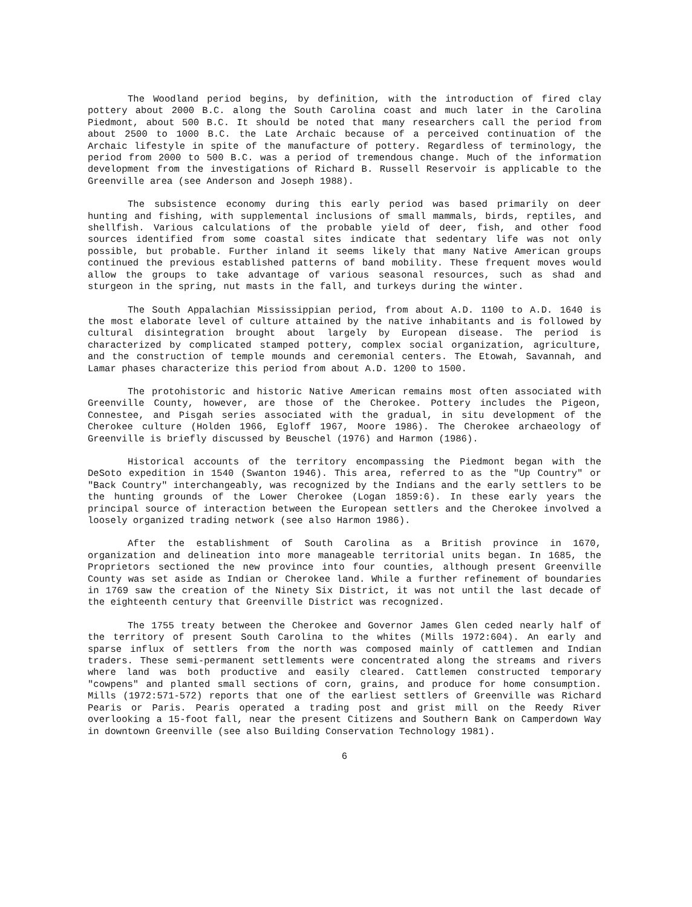The Woodland period begins, by definition, with the introduction of fired clay pottery about 2000 B.C. along the South Carolina coast and much later in the Carolina Piedmont, about 500 B.C. It should be noted that many researchers call the period from about 2500 to 1000 B.C. the Late Archaic because of a perceived continuation of the Archaic lifestyle in spite of the manufacture of pottery. Regardless of terminology, the period from 2000 to 500 B.C. was a period of tremendous change. Much of the information development from the investigations of Richard B. Russell Reservoir is applicable to the Greenville area (see Anderson and Joseph 1988).
The subsistence economy during this early period was based primarily on deer hunting and fishing, with supplemental inclusions of small mammals, birds, reptiles, and shellfish. Various calculations of the probable yield of deer, fish, and other food sources identified from some coastal sites indicate that sedentary life was not only possible, but probable. Further inland it seems likely that many Native American groups continued the previous established patterns of band mobility. These frequent moves would allow the groups to take advantage of various seasonal resources, such as shad and sturgeon in the spring, nut masts in the fall, and turkeys during the winter.
The South Appalachian Mississippian period, from about A.D. 1100 to A.D. 1640 is the most elaborate level of culture attained by the native inhabitants and is followed by cultural disintegration brought about largely by European disease. The period is characterized by complicated stamped pottery, complex social organization, agriculture, and the construction of temple mounds and ceremonial centers. The Etowah, Savannah, and Lamar phases characterize this period from about A.D. 1200 to 1500.
The protohistoric and historic Native American remains most often associated with Greenville County, however, are those of the Cherokee. Pottery includes the Pigeon, Connestee, and Pisgah series associated with the gradual, in situ development of the Cherokee culture (Holden 1966, Egloff 1967, Moore 1986). The Cherokee archaeology of Greenville is briefly discussed by Beuschel (1976) and Harmon (1986).
Historical accounts of the territory encompassing the Piedmont began with the DeSoto expedition in 1540 (Swanton 1946). This area, referred to as the "Up Country" or "Back Country" interchangeably, was recognized by the Indians and the early settlers to be the hunting grounds of the Lower Cherokee (Logan 1859:6). In these early years the principal source of interaction between the European settlers and the Cherokee involved a loosely organized trading network (see also Harmon 1986).
After the establishment of South Carolina as a British province in 1670, organization and delineation into more manageable territorial units began. In 1685, the Proprietors sectioned the new province into four counties, although present Greenville County was set aside as Indian or Cherokee land. While a further refinement of boundaries in 1769 saw the creation of the Ninety Six District, it was not until the last decade of the eighteenth century that Greenville District was recognized.
The 1755 treaty between the Cherokee and Governor James Glen ceded nearly half of the territory of present South Carolina to the whites (Mills 1972:604). An early and sparse influx of settlers from the north was composed mainly of cattlemen and Indian traders. These semi-permanent settlements were concentrated along the streams and rivers where land was both productive and easily cleared. Cattlemen constructed temporary "cowpens" and planted small sections of corn, grains, and produce for home consumption. Mills (1972:571-572) reports that one of the earliest settlers of Greenville was Richard Pearis or Paris. Pearis operated a trading post and grist mill on the Reedy River overlooking a 15-foot fall, near the present Citizens and Southern Bank on Camperdown Way in downtown Greenville (see also Building Conservation Technology 1981).
6